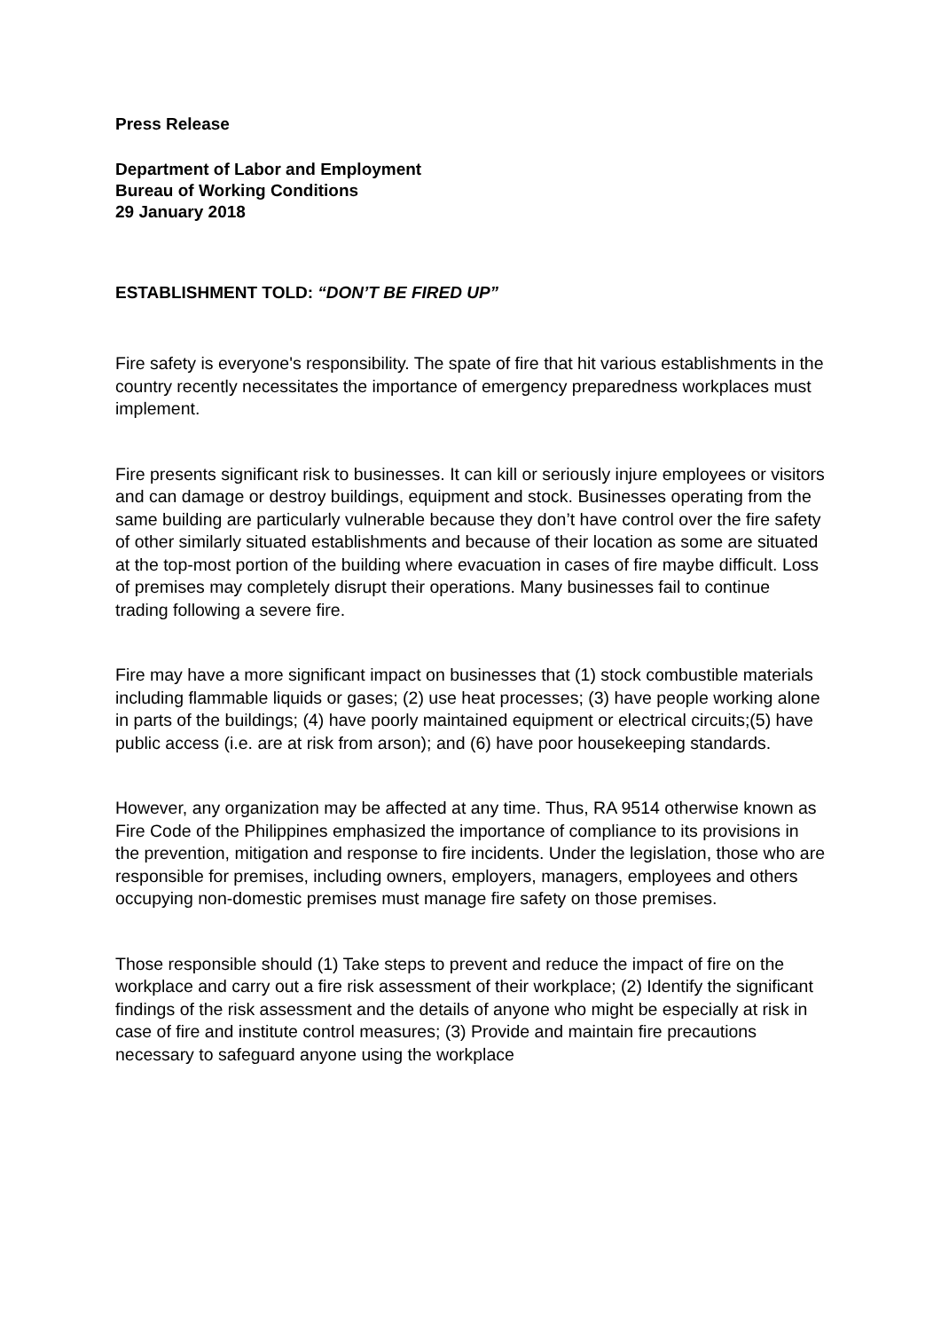Press Release
Department of Labor and Employment
Bureau of Working Conditions
29 January 2018
ESTABLISHMENT TOLD: “DON’T BE FIRED UP”
Fire safety is everyone's responsibility. The spate of fire that hit various establishments in the country recently necessitates the importance of emergency preparedness workplaces must implement.
Fire presents significant risk to businesses. It can kill or seriously injure employees or visitors and can damage or destroy buildings, equipment and stock. Businesses operating from the same building are particularly vulnerable because they don’t have control over the fire safety of other similarly situated establishments and because of their location as some are situated at the top-most portion of the building where evacuation in cases of fire maybe difficult. Loss of premises may completely disrupt their operations. Many businesses fail to continue trading following a severe fire.
Fire may have a more significant impact on businesses that (1) stock combustible materials including flammable liquids or gases; (2) use heat processes; (3) have people working alone in parts of the buildings; (4) have poorly maintained equipment or electrical circuits;(5) have public access (i.e. are at risk from arson); and (6) have poor housekeeping standards.
However, any organization may be affected at any time. Thus, RA 9514 otherwise known as Fire Code of the Philippines emphasized the importance of compliance to its provisions in the prevention, mitigation and response to fire incidents. Under the legislation, those who are responsible for premises, including owners, employers, managers, employees and others occupying non-domestic premises must manage fire safety on those premises.
Those responsible should (1) Take steps to prevent and reduce the impact of fire on the workplace and carry out a fire risk assessment of their workplace; (2) Identify the significant findings of the risk assessment and the details of anyone who might be especially at risk in case of fire and institute control measures; (3) Provide and maintain fire precautions necessary to safeguard anyone using the workplace